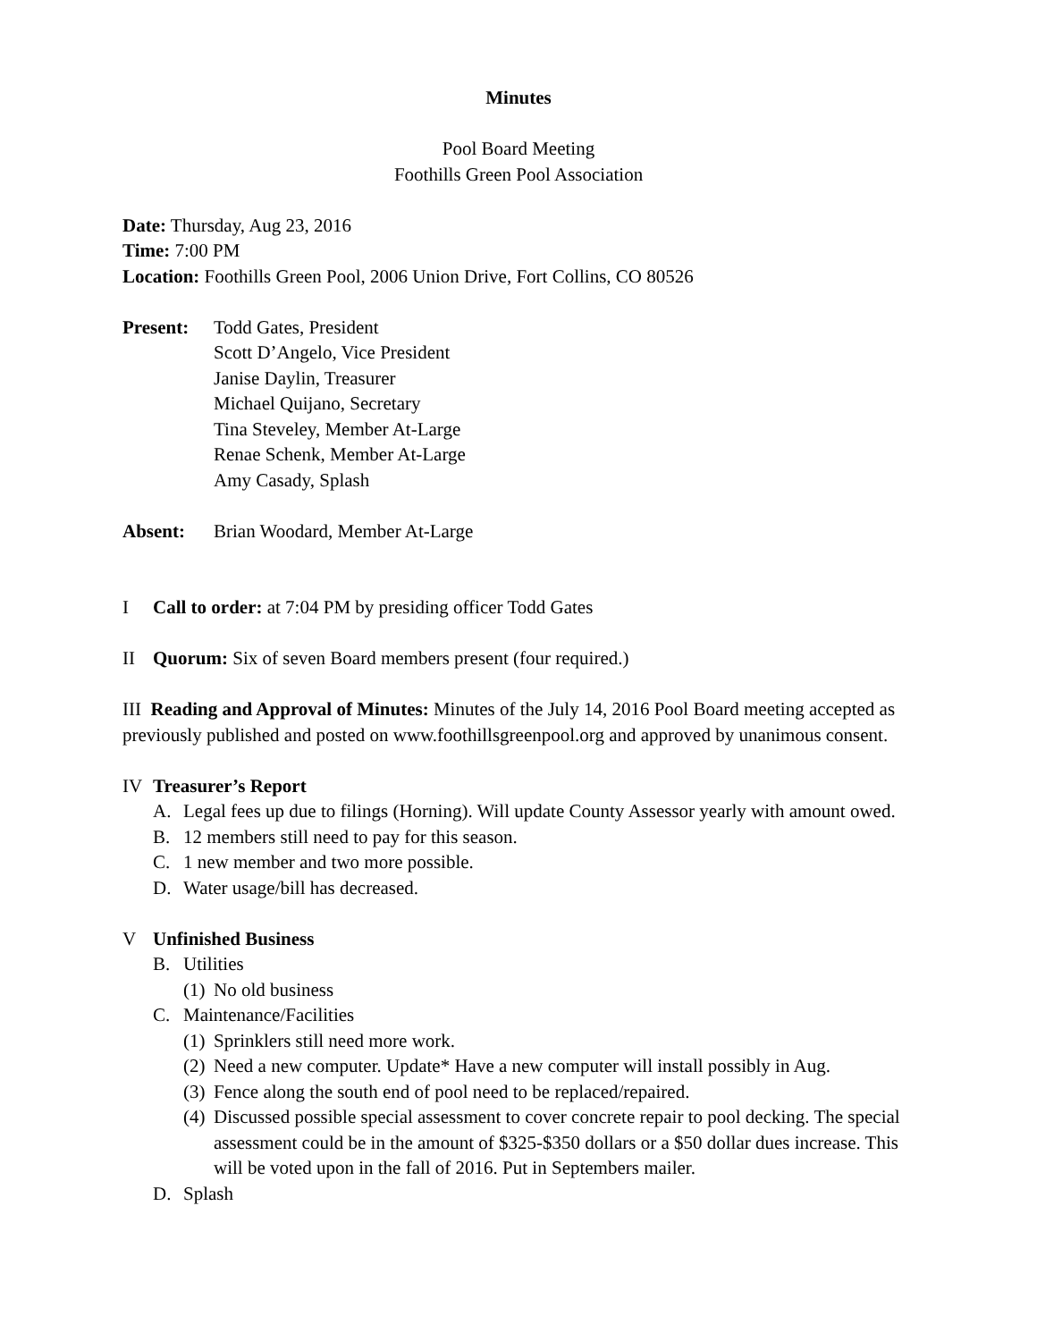Minutes
Pool Board Meeting
Foothills Green Pool Association
Date: Thursday, Aug 23, 2016
Time: 7:00 PM
Location: Foothills Green Pool, 2006 Union Drive, Fort Collins, CO 80526
Present: Todd Gates, President
Scott D’Angelo, Vice President
Janise Daylin, Treasurer
Michael Quijano, Secretary
Tina Steveley, Member At-Large
Renae Schenk, Member At-Large
Amy Casady, Splash
Absent: Brian Woodard, Member At-Large
I Call to order: at 7:04 PM by presiding officer Todd Gates
II Quorum: Six of seven Board members present (four required.)
III Reading and Approval of Minutes: Minutes of the July 14, 2016 Pool Board meeting accepted as previously published and posted on www.foothillsgreenpool.org and approved by unanimous consent.
IV Treasurer’s Report
A. Legal fees up due to filings (Horning). Will update County Assessor yearly with amount owed.
B. 12 members still need to pay for this season.
C. 1 new member and two more possible.
D. Water usage/bill has decreased.
V Unfinished Business
B. Utilities
(1) No old business
C. Maintenance/Facilities
(1) Sprinklers still need more work.
(2) Need a new computer. Update* Have a new computer will install possibly in Aug.
(3) Fence along the south end of pool need to be replaced/repaired.
(4) Discussed possible special assessment to cover concrete repair to pool decking. The special assessment could be in the amount of $325-$350 dollars or a $50 dollar dues increase. This will be voted upon in the fall of 2016. Put in Septembers mailer.
D. Splash